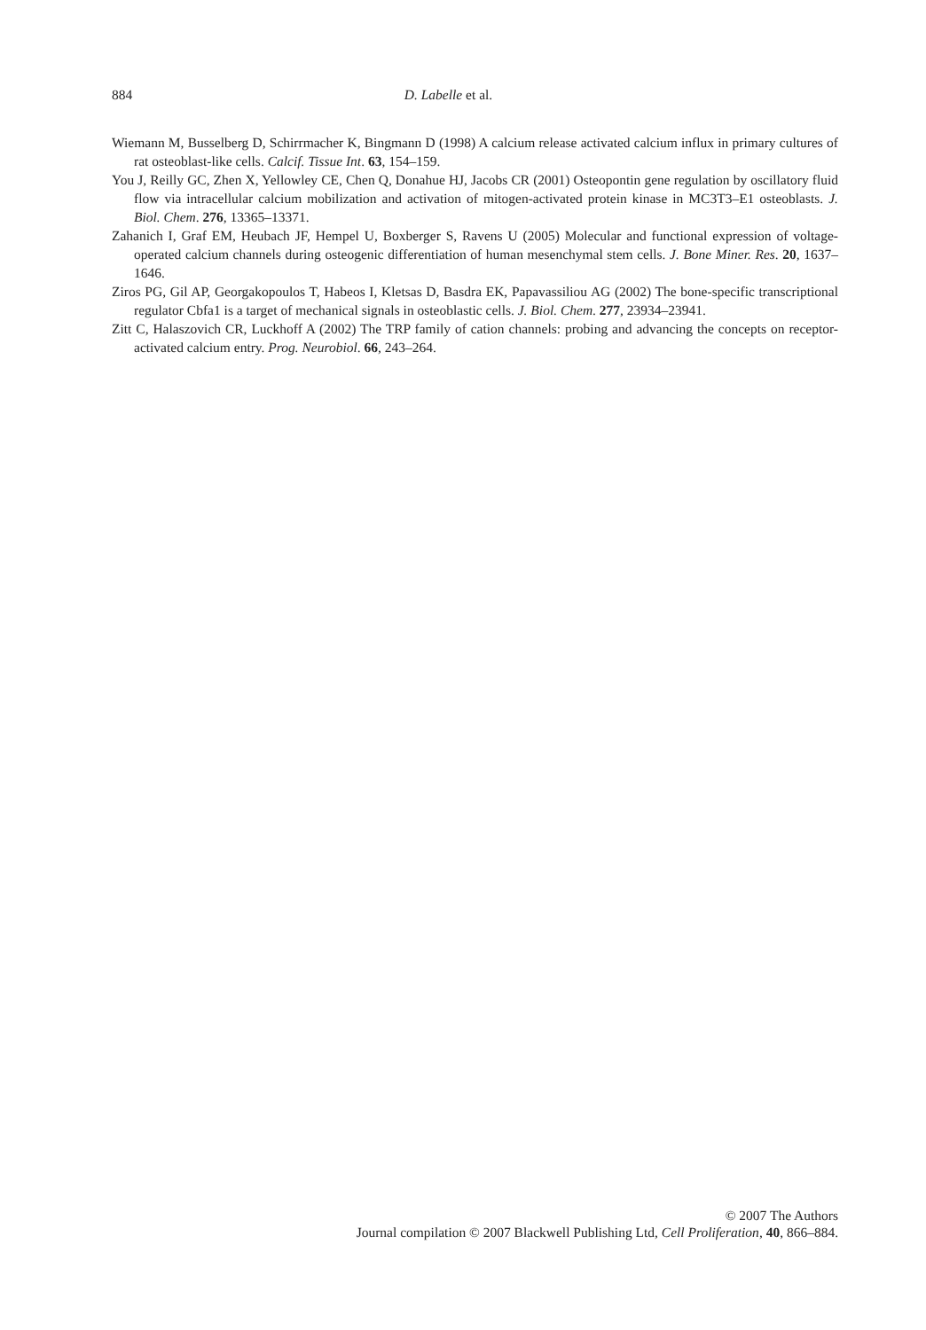884 D. Labelle et al.
Wiemann M, Busselberg D, Schirrmacher K, Bingmann D (1998) A calcium release activated calcium influx in primary cultures of rat osteoblast-like cells. Calcif. Tissue Int. 63, 154–159.
You J, Reilly GC, Zhen X, Yellowley CE, Chen Q, Donahue HJ, Jacobs CR (2001) Osteopontin gene regulation by oscillatory fluid flow via intracellular calcium mobilization and activation of mitogen-activated protein kinase in MC3T3–E1 osteoblasts. J. Biol. Chem. 276, 13365–13371.
Zahanich I, Graf EM, Heubach JF, Hempel U, Boxberger S, Ravens U (2005) Molecular and functional expression of voltage-operated calcium channels during osteogenic differentiation of human mesenchymal stem cells. J. Bone Miner. Res. 20, 1637–1646.
Ziros PG, Gil AP, Georgakopoulos T, Habeos I, Kletsas D, Basdra EK, Papavassiliou AG (2002) The bone-specific transcriptional regulator Cbfa1 is a target of mechanical signals in osteoblastic cells. J. Biol. Chem. 277, 23934–23941.
Zitt C, Halaszovich CR, Luckhoff A (2002) The TRP family of cation channels: probing and advancing the concepts on receptor-activated calcium entry. Prog. Neurobiol. 66, 243–264.
© 2007 The Authors
Journal compilation © 2007 Blackwell Publishing Ltd, Cell Proliferation, 40, 866–884.